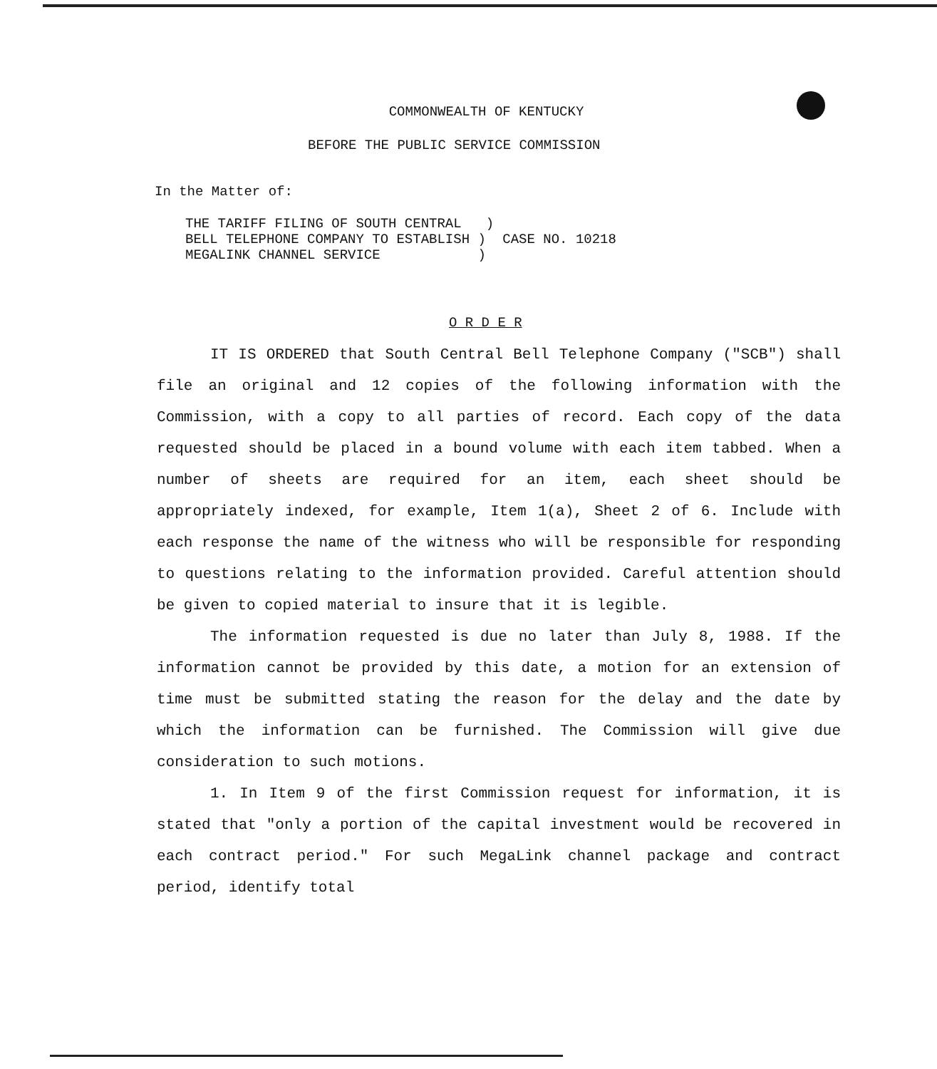COMMONWEALTH OF KENTUCKY
BEFORE THE PUBLIC SERVICE COMMISSION
In the Matter of:
THE TARIFF FILING OF SOUTH CENTRAL )
BELL TELEPHONE COMPANY TO ESTABLISH )
MEGALINK CHANNEL SERVICE )
CASE NO. 10218
O R D E R
IT IS ORDERED that South Central Bell Telephone Company ("SCB") shall file an original and 12 copies of the following information with the Commission, with a copy to all parties of record. Each copy of the data requested should be placed in a bound volume with each item tabbed. When a number of sheets are required for an item, each sheet should be appropriately indexed, for example, Item 1(a), Sheet 2 of 6. Include with each response the name of the witness who will be responsible for responding to questions relating to the information provided. Careful attention should be given to copied material to insure that it is legible.
The information requested is due no later than July 8, 1988. If the information cannot be provided by this date, a motion for an extension of time must be submitted stating the reason for the delay and the date by which the information can be furnished. The Commission will give due consideration to such motions.
1. In Item 9 of the first Commission request for information, it is stated that "only a portion of the capital investment would be recovered in each contract period." For such MegaLink channel package and contract period, identify total